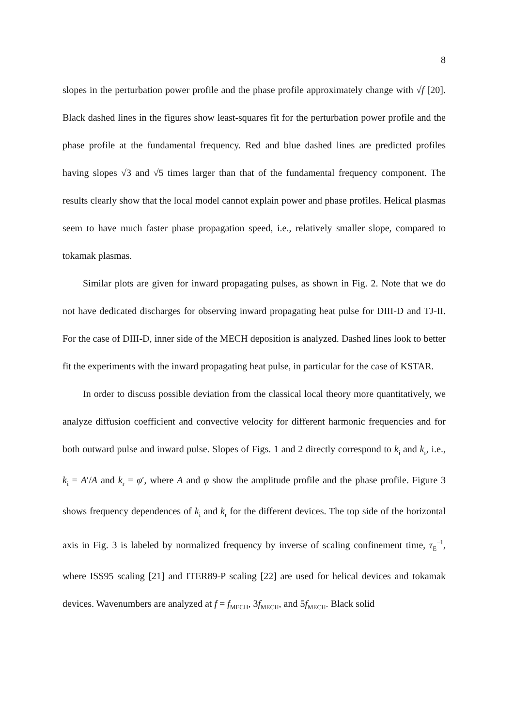8
slopes in the perturbation power profile and the phase profile approximately change with √f [20]. Black dashed lines in the figures show least-squares fit for the perturbation power profile and the phase profile at the fundamental frequency. Red and blue dashed lines are predicted profiles having slopes √3 and √5 times larger than that of the fundamental frequency component. The results clearly show that the local model cannot explain power and phase profiles. Helical plasmas seem to have much faster phase propagation speed, i.e., relatively smaller slope, compared to tokamak plasmas.
Similar plots are given for inward propagating pulses, as shown in Fig. 2. Note that we do not have dedicated discharges for observing inward propagating heat pulse for DIII-D and TJ-II. For the case of DIII-D, inner side of the MECH deposition is analyzed. Dashed lines look to better fit the experiments with the inward propagating heat pulse, in particular for the case of KSTAR.
In order to discuss possible deviation from the classical local theory more quantitatively, we analyze diffusion coefficient and convective velocity for different harmonic frequencies and for both outward pulse and inward pulse. Slopes of Figs. 1 and 2 directly correspond to k<sub>i</sub> and k<sub>r</sub>, i.e., k<sub>i</sub> = A′/A and k<sub>r</sub> = φ′, where A and φ show the amplitude profile and the phase profile. Figure 3 shows frequency dependences of k<sub>i</sub> and k<sub>r</sub> for the different devices. The top side of the horizontal axis in Fig. 3 is labeled by normalized frequency by inverse of scaling confinement time, τ<sub>E</sub><sup>−1</sup>, where ISS95 scaling [21] and ITER89-P scaling [22] are used for helical devices and tokamak devices. Wavenumbers are analyzed at f = f<sub>MECH</sub>, 3f<sub>MECH</sub>, and 5f<sub>MECH</sub>. Black solid